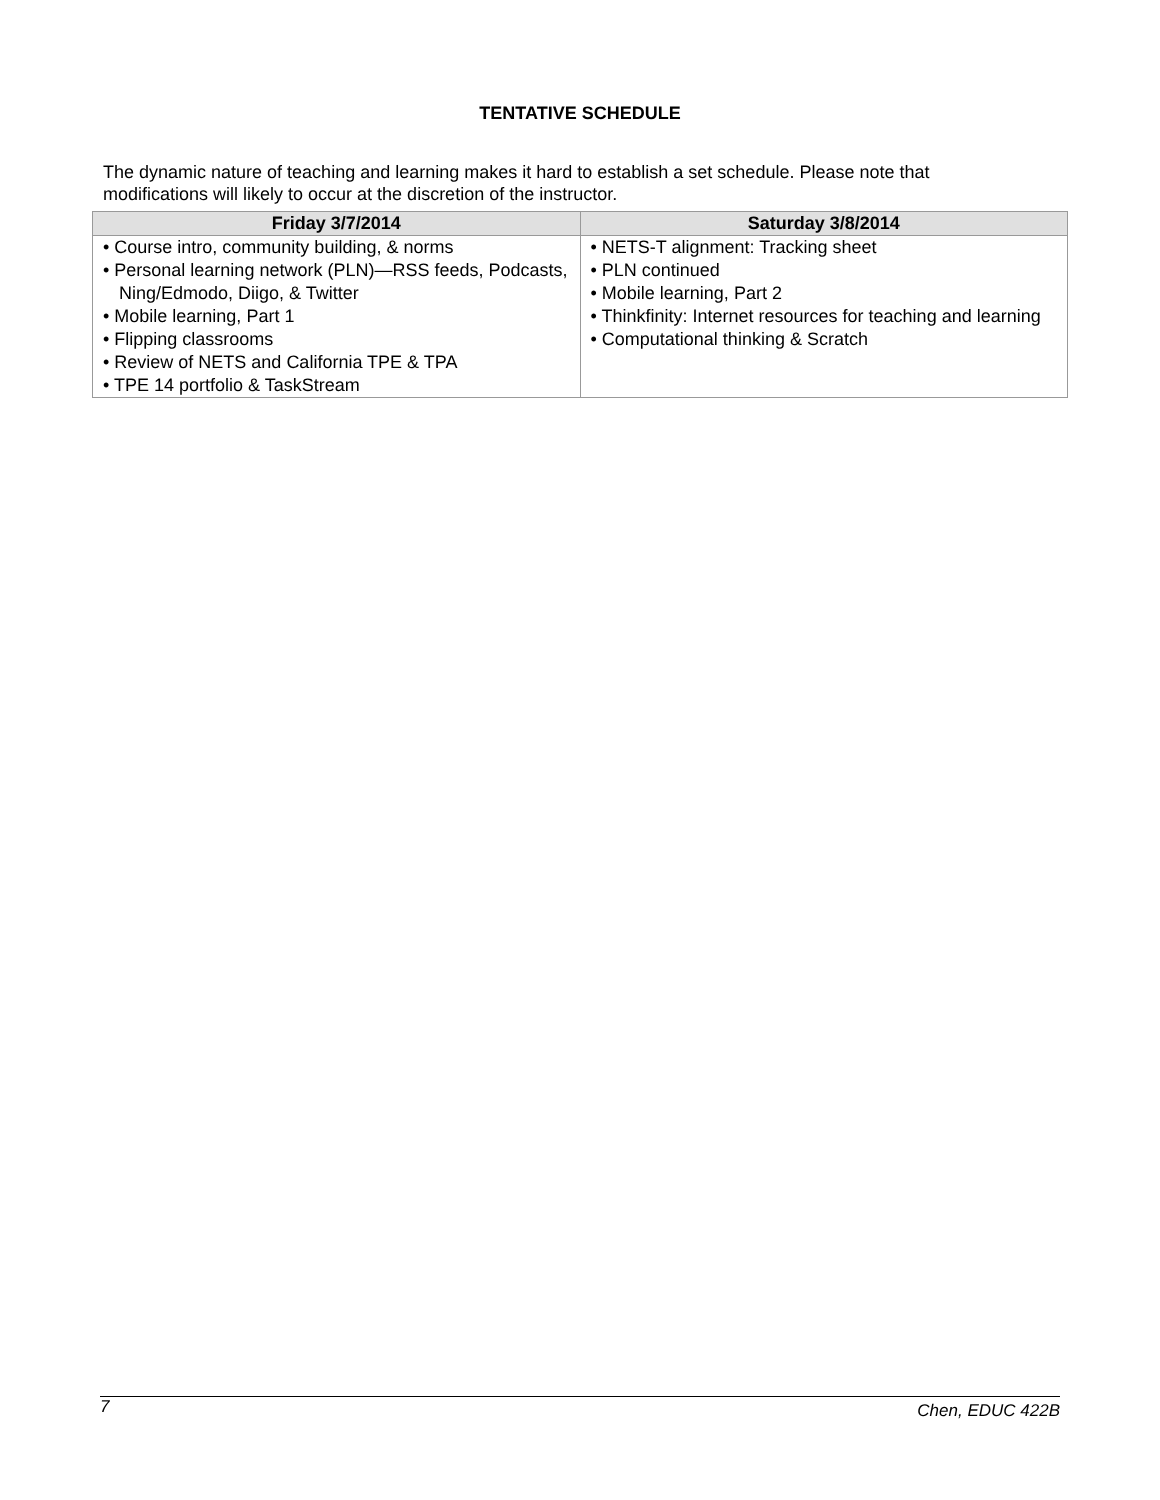TENTATIVE SCHEDULE
The dynamic nature of teaching and learning makes it hard to establish a set schedule. Please note that modifications will likely to occur at the discretion of the instructor.
| Friday 3/7/2014 | Saturday 3/8/2014 |
| --- | --- |
| • Course intro, community building, & norms • Personal learning network (PLN)—RSS feeds, Podcasts, Ning/Edmodo, Diigo, & Twitter • Mobile learning, Part 1 • Flipping classrooms • Review of NETS and California TPE & TPA • TPE 14 portfolio & TaskStream | • NETS-T alignment: Tracking sheet • PLN continued • Mobile learning, Part 2 • Thinkfinity: Internet resources for teaching and learning • Computational thinking & Scratch |
7 Chen, EDUC 422B